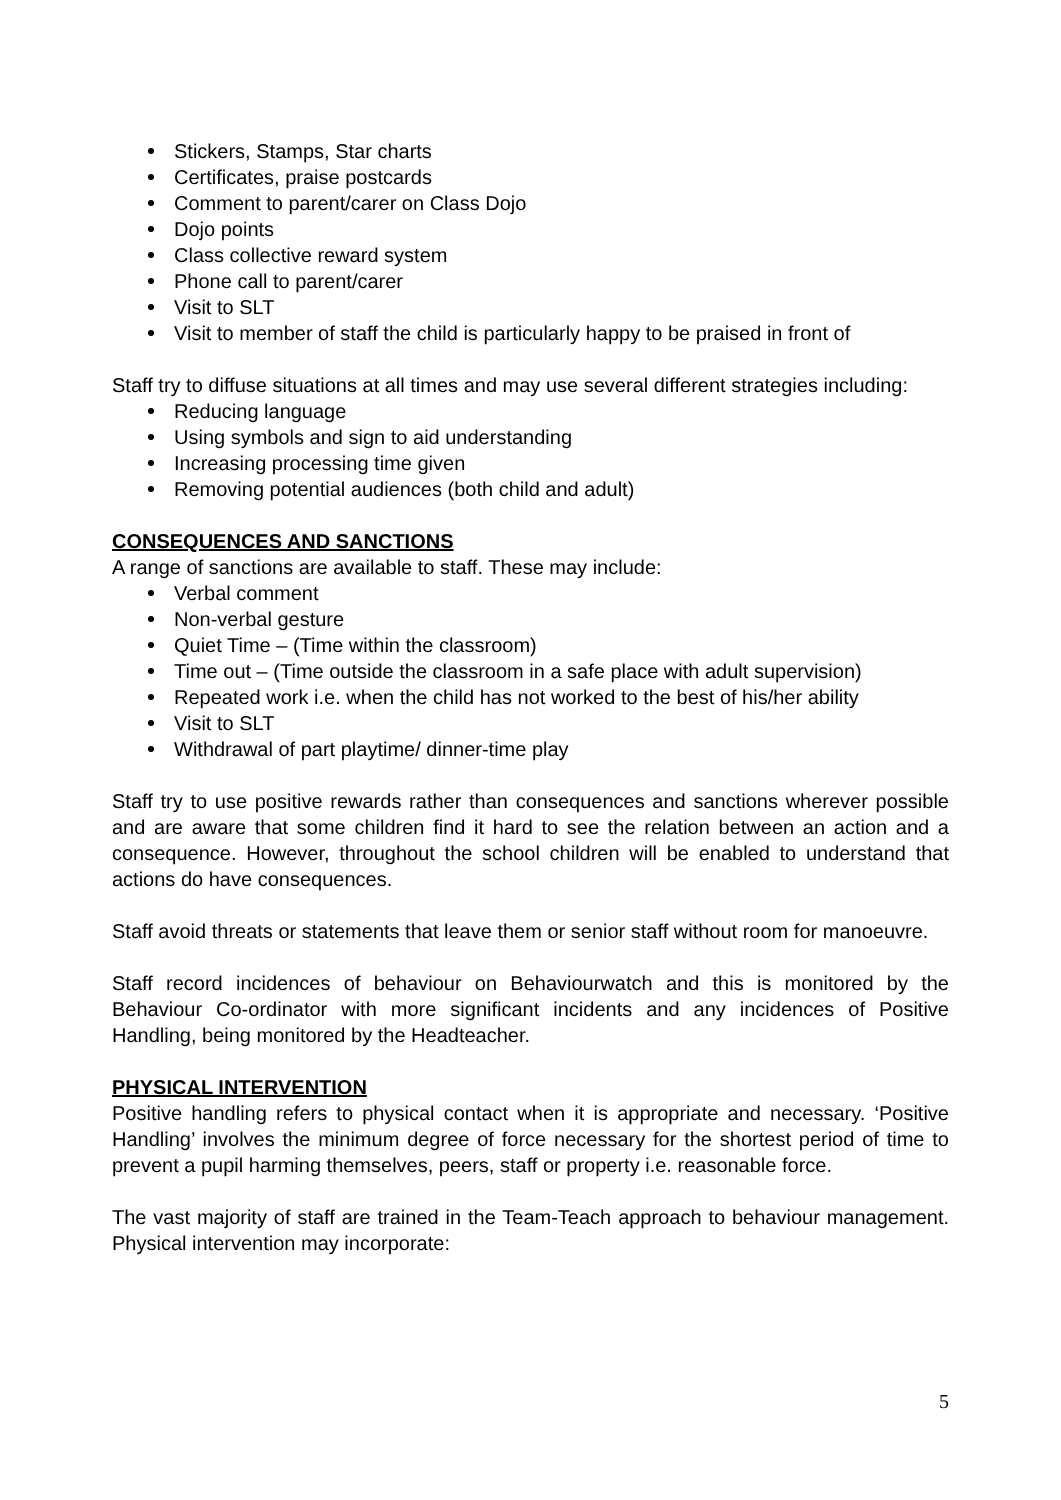Stickers, Stamps, Star charts
Certificates, praise postcards
Comment to parent/carer on Class Dojo
Dojo points
Class collective reward system
Phone call to parent/carer
Visit to SLT
Visit to member of staff the child is particularly happy to be praised in front of
Staff try to diffuse situations at all times and may use several different strategies including:
Reducing language
Using symbols and sign to aid understanding
Increasing processing time given
Removing potential audiences (both child and adult)
CONSEQUENCES AND SANCTIONS
A range of sanctions are available to staff. These may include:
Verbal comment
Non-verbal gesture
Quiet Time – (Time within the classroom)
Time out – (Time outside the classroom in a safe place with adult supervision)
Repeated work i.e. when the child has not worked to the best of his/her ability
Visit to SLT
Withdrawal of part playtime/ dinner-time play
Staff try to use positive rewards rather than consequences and sanctions wherever possible and are aware that some children find it hard to see the relation between an action and a consequence. However, throughout the school children will be enabled to understand that actions do have consequences.
Staff avoid threats or statements that leave them or senior staff without room for manoeuvre.
Staff record incidences of behaviour on Behaviourwatch and this is monitored by the Behaviour Co-ordinator with more significant incidents and any incidences of Positive Handling, being monitored by the Headteacher.
PHYSICAL INTERVENTION
Positive handling refers to physical contact when it is appropriate and necessary. ‘Positive Handling’ involves the minimum degree of force necessary for the shortest period of time to prevent a pupil harming themselves, peers, staff or property i.e. reasonable force.
The vast majority of staff are trained in the Team-Teach approach to behaviour management. Physical intervention may incorporate:
5